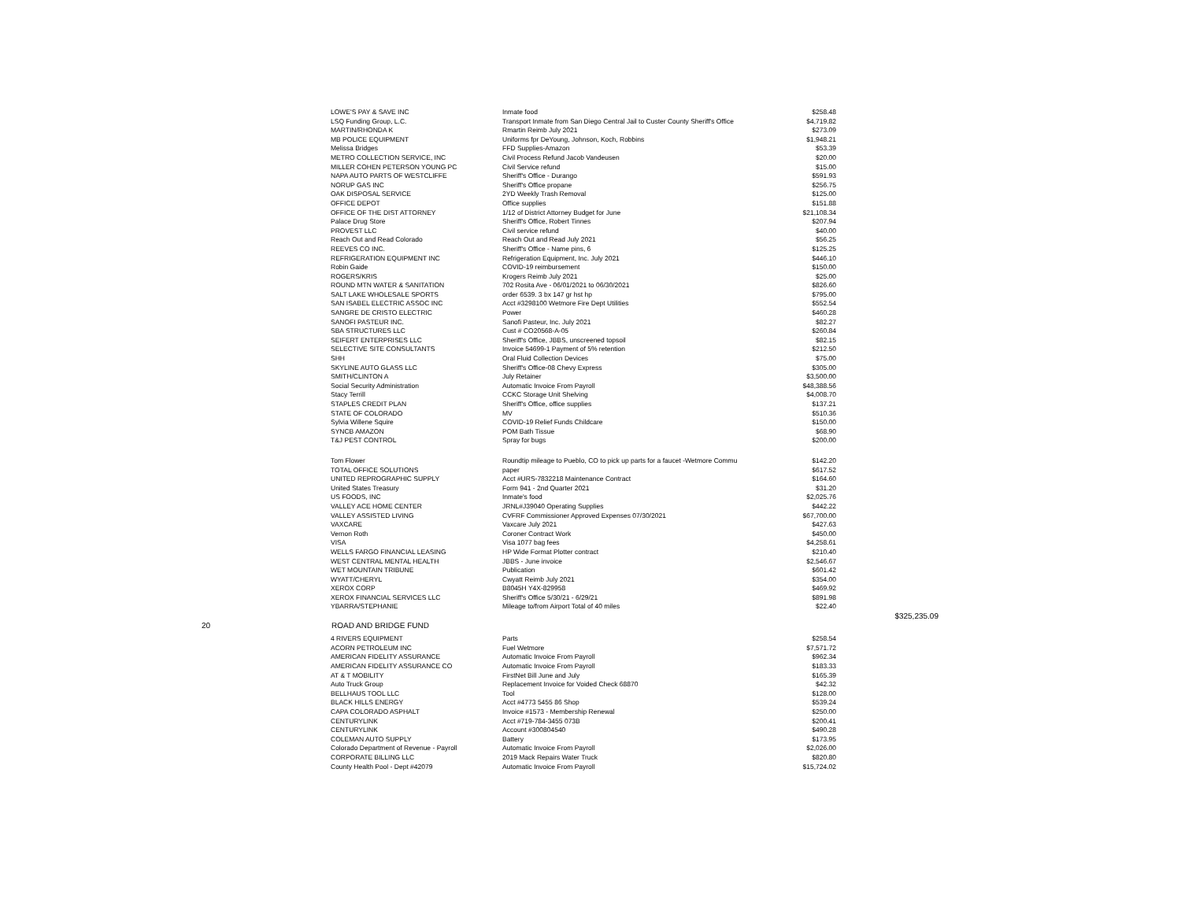| | LOWE'S PAY & SAVE INC | Inmate food | $258.48 | |
| | LSQ Funding Group, L.C. | Transport Inmate from San Diego Central Jail to Custer County Sheriff's Office | $4,719.82 | |
| | MARTIN/RHONDA K | Rmartin Reimb July 2021 | $273.09 | |
| | MB POLICE EQUIPMENT | Uniforms fpr DeYoung, Johnson, Koch, Robbins | $1,948.21 | |
| | Melissa Bridges | FFD Supplies-Amazon | $53.39 | |
| | METRO COLLECTION SERVICE, INC | Civil Process Refund Jacob Vandeusen | $20.00 | |
| | MILLER COHEN PETERSON YOUNG PC | Civil Service refund | $15.00 | |
| | NAPA AUTO PARTS OF WESTCLIFFE | Sheriff's Office - Durango | $591.93 | |
| | NORUP GAS INC | Sheriff's Office propane | $256.75 | |
| | OAK DISPOSAL SERVICE | 2YD Weekly Trash Removal | $125.00 | |
| | OFFICE DEPOT | Office supplies | $151.88 | |
| | OFFICE OF THE DIST ATTORNEY | 1/12 of District Attorney Budget for June | $21,108.34 | |
| | Palace Drug Store | Sheriff's Office, Robert Tinnes | $207.94 | |
| | PROVEST LLC | Civil service refund | $40.00 | |
| | Reach Out and Read Colorado | Reach Out and Read July 2021 | $56.25 | |
| | REEVES CO INC. | Sheriff's Office - Name pins, 6 | $125.25 | |
| | REFRIGERATION EQUIPMENT INC | Refrigeration Equipment, Inc. July 2021 | $446.10 | |
| | Robin Gaide | COVID-19 reimbursement | $150.00 | |
| | ROGERS/KRIS | Krogers Reimb July 2021 | $25.00 | |
| | ROUND MTN WATER & SANITATION | 702 Rosita Ave - 06/01/2021 to 06/30/2021 | $826.60 | |
| | SALT LAKE WHOLESALE SPORTS | order 6539. 3 bx 147 gr hst hp | $795.00 | |
| | SAN ISABEL ELECTRIC ASSOC INC | Acct #3298100 Wetmore Fire Dept Utilities | $552.54 | |
| | SANGRE DE CRISTO ELECTRIC | Power | $460.28 | |
| | SANOFI PASTEUR INC. | Sanofi Pasteur, Inc. July 2021 | $82.27 | |
| | SBA STRUCTURES LLC | Cust # CO20568-A-05 | $260.84 | |
| | SEIFERT ENTERPRISES LLC | Sheriff's Office, JBBS, unscreened topsoil | $82.15 | |
| | SELECTIVE SITE CONSULTANTS | Invoice 54699-1 Payment of 5% retention | $212.50 | |
| | SHH | Oral Fluid Collection Devices | $75.00 | |
| | SKYLINE AUTO GLASS LLC | Sheriff's Office-08 Chevy Express | $305.00 | |
| | SMITH/CLINTON A | July Retainer | $3,500.00 | |
| | Social Security Administration | Automatic Invoice From Payroll | $48,388.56 | |
| | Stacy Terrill | CCKC Storage Unit Shelving | $4,008.70 | |
| | STAPLES CREDIT PLAN | Sheriff's Office, office supplies | $137.21 | |
| | STATE OF COLORADO | MV | $510.36 | |
| | Sylvia Willene Squire | COVID-19 Relief Funds Childcare | $150.00 | |
| | SYNCB AMAZON | POM Bath Tissue | $68.90 | |
| | T&J PEST CONTROL | Spray for bugs | $200.00 | |
| | Tom Flower | Roundtip mileage to Pueblo, CO to pick up parts for a faucet -Wetmore Commu | $142.20 | |
| | TOTAL OFFICE SOLUTIONS | paper | $617.52 | |
| | UNITED REPROGRAPHIC SUPPLY | Acct #URS-7832218 Maintenance Contract | $164.60 | |
| | United States Treasury | Form 941 - 2nd Quarter 2021 | $31.20 | |
| | US FOODS, INC | Inmate's food | $2,025.76 | |
| | VALLEY ACE HOME CENTER | JRNL#J39040 Operating Supplies | $442.22 | |
| | VALLEY ASSISTED LIVING | CVFRF Commissioner Approved Expenses 07/30/2021 | $67,700.00 | |
| | VAXCARE | Vaxcare July 2021 | $427.63 | |
| | Vernon Roth | Coroner Contract Work | $450.00 | |
| | VISA | Visa 1077 bag fees | $4,258.61 | |
| | WELLS FARGO FINANCIAL LEASING | HP Wide Format Plotter contract | $210.40 | |
| | WEST CENTRAL MENTAL HEALTH | JBBS - June invoice | $2,546.67 | |
| | WET MOUNTAIN TRIBUNE | Publication | $601.42 | |
| | WYATT/CHERYL | Cwyatt Reimb July 2021 | $354.00 | |
| | XEROX CORP | B8045H Y4X-829958 | $469.92 | |
| | XEROX FINANCIAL SERVICES LLC | Sheriff's Office 5/30/21 - 6/29/21 | $891.98 | |
| | YBARRA/STEPHANIE | Mileage to/from Airport Total of 40 miles | $22.40 | |
| | | | | $325,235.09 |
| 20 ROAD AND BRIDGE FUND | | | | |
| | 4 RIVERS EQUIPMENT | Parts | $258.54 | |
| | ACORN PETROLEUM INC | Fuel Wetmore | $7,571.72 | |
| | AMERICAN FIDELITY ASSURANCE | Automatic Invoice From Payroll | $962.34 | |
| | AMERICAN FIDELITY ASSURANCE CO | Automatic Invoice From Payroll | $183.33 | |
| | AT & T MOBILITY | FirstNet Bill June and July | $165.39 | |
| | Auto Truck Group | Replacement Invoice for Voided Check 68870 | $42.32 | |
| | BELLHAUS TOOL LLC | Tool | $128.00 | |
| | BLACK HILLS ENERGY | Acct #4773 5455 86 Shop | $539.24 | |
| | CAPA COLORADO ASPHALT | Invoice #1573 - Membership Renewal | $250.00 | |
| | CENTURYLINK | Acct #719-784-3455 073B | $200.41 | |
| | CENTURYLINK | Account #300804540 | $490.28 | |
| | COLEMAN AUTO SUPPLY | Battery | $173.95 | |
| | Colorado Department of Revenue - Payroll | Automatic Invoice From Payroll | $2,026.00 | |
| | CORPORATE BILLING LLC | 2019 Mack Repairs Water Truck | $820.80 | |
| | County Health Pool - Dept #42079 | Automatic Invoice From Payroll | $15,724.02 | |